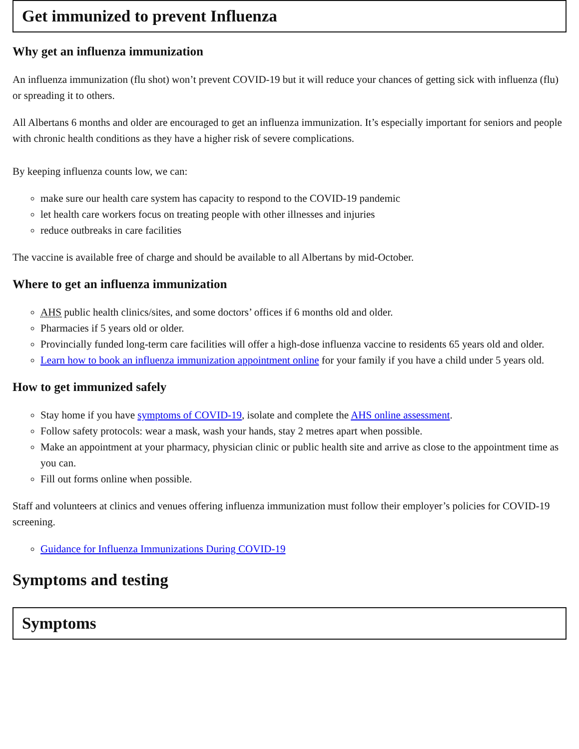Get immunized to prevent Influenza
Why get an influenza immunization
An influenza immunization (flu shot) won’t prevent COVID-19 but it will reduce your chances of getting sick with influenza (flu) or spreading it to others.
All Albertans 6 months and older are encouraged to get an influenza immunization. It’s especially important for seniors and people with chronic health conditions as they have a higher risk of severe complications.
By keeping influenza counts low, we can:
make sure our health care system has capacity to respond to the COVID-19 pandemic
let health care workers focus on treating people with other illnesses and injuries
reduce outbreaks in care facilities
The vaccine is available free of charge and should be available to all Albertans by mid-October.
Where to get an influenza immunization
AHS public health clinics/sites, and some doctors’ offices if 6 months old and older.
Pharmacies if 5 years old or older.
Provincially funded long-term care facilities will offer a high-dose influenza vaccine to residents 65 years old and older.
Learn how to book an influenza immunization appointment online for your family if you have a child under 5 years old.
How to get immunized safely
Stay home if you have symptoms of COVID-19, isolate and complete the AHS online assessment.
Follow safety protocols: wear a mask, wash your hands, stay 2 metres apart when possible.
Make an appointment at your pharmacy, physician clinic or public health site and arrive as close to the appointment time as you can.
Fill out forms online when possible.
Staff and volunteers at clinics and venues offering influenza immunization must follow their employer’s policies for COVID-19 screening.
Guidance for Influenza Immunizations During COVID-19
Symptoms and testing
Symptoms